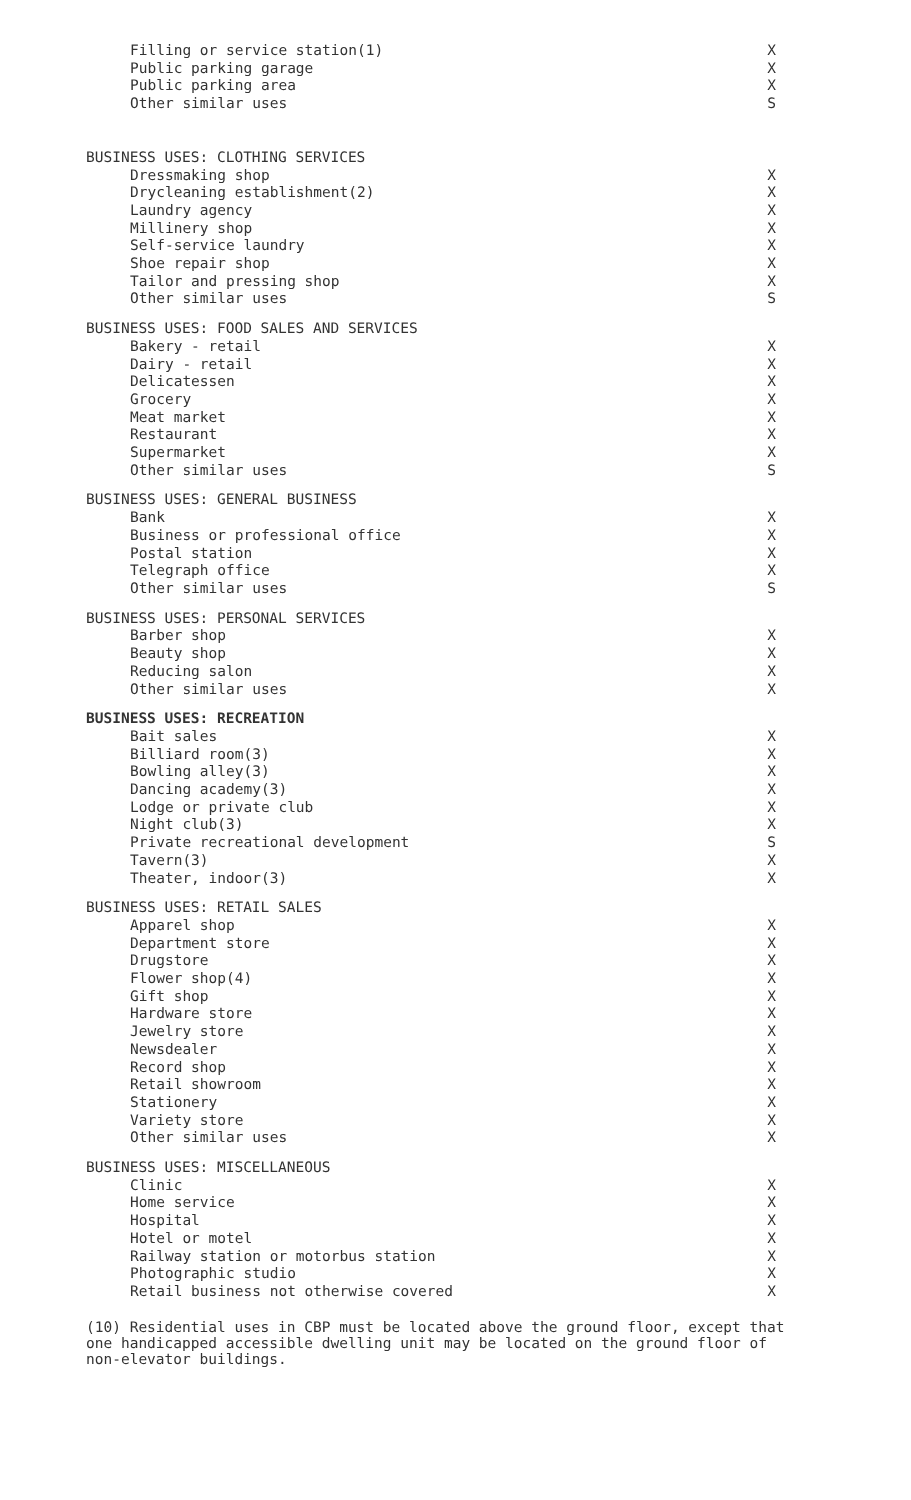| Filling or service station(1) | X |
| Public parking garage | X |
| Public parking area | X |
| Other similar uses | S |
| BUSINESS USES: CLOTHING SERVICES | |
| Dressmaking shop | X |
| Drycleaning establishment(2) | X |
| Laundry agency | X |
| Millinery shop | X |
| Self-service laundry | X |
| Shoe repair shop | X |
| Tailor and pressing shop | X |
| Other similar uses | S |
| BUSINESS USES: FOOD SALES AND SERVICES | |
| Bakery - retail | X |
| Dairy - retail | X |
| Delicatessen | X |
| Grocery | X |
| Meat market | X |
| Restaurant | X |
| Supermarket | X |
| Other similar uses | S |
| BUSINESS USES: GENERAL BUSINESS | |
| Bank | X |
| Business or professional office | X |
| Postal station | X |
| Telegraph office | X |
| Other similar uses | S |
| BUSINESS USES: PERSONAL SERVICES | |
| Barber shop | X |
| Beauty shop | X |
| Reducing salon | X |
| Other similar uses | X |
| BUSINESS USES: RECREATION | |
| Bait sales | X |
| Billiard room(3) | X |
| Bowling alley(3) | X |
| Dancing academy(3) | X |
| Lodge or private club | X |
| Night club(3) | X |
| Private recreational development | S |
| Tavern(3) | X |
| Theater, indoor(3) | X |
| BUSINESS USES: RETAIL SALES | |
| Apparel shop | X |
| Department store | X |
| Drugstore | X |
| Flower shop(4) | X |
| Gift shop | X |
| Hardware store | X |
| Jewelry store | X |
| Newsdealer | X |
| Record shop | X |
| Retail showroom | X |
| Stationery | X |
| Variety store | X |
| Other similar uses | X |
| BUSINESS USES: MISCELLANEOUS | |
| Clinic | X |
| Home service | X |
| Hospital | X |
| Hotel or motel | X |
| Railway station or motorbus station | X |
| Photographic studio | X |
| Retail business not otherwise covered | X |
(10) Residential uses in CBP must be located above the ground floor, except that one handicapped accessible dwelling unit may be located on the ground floor of non-elevator buildings.